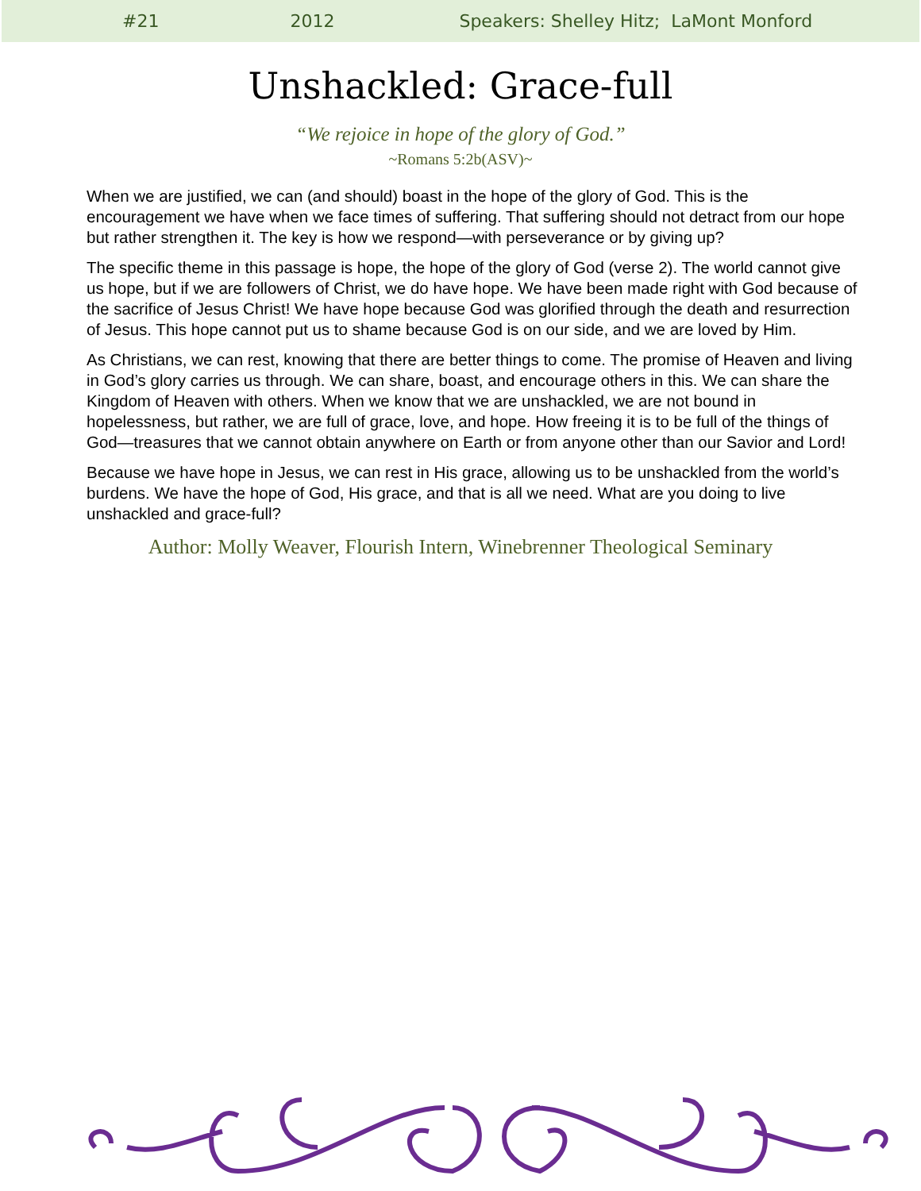#21 2012 Speakers: Shelley Hitz; LaMont Monford
Unshackled: Grace-full
“We rejoice in hope of the glory of God.”
~Romans 5:2b(ASV)~
When we are justified, we can (and should) boast in the hope of the glory of God. This is the encouragement we have when we face times of suffering. That suffering should not detract from our hope but rather strengthen it. The key is how we respond—with perseverance or by giving up?
The specific theme in this passage is hope, the hope of the glory of God (verse 2). The world cannot give us hope, but if we are followers of Christ, we do have hope. We have been made right with God because of the sacrifice of Jesus Christ! We have hope because God was glorified through the death and resurrection of Jesus. This hope cannot put us to shame because God is on our side, and we are loved by Him.
As Christians, we can rest, knowing that there are better things to come. The promise of Heaven and living in God’s glory carries us through. We can share, boast, and encourage others in this. We can share the Kingdom of Heaven with others. When we know that we are unshackled, we are not bound in hopelessness, but rather, we are full of grace, love, and hope. How freeing it is to be full of the things of God—treasures that we cannot obtain anywhere on Earth or from anyone other than our Savior and Lord!
Because we have hope in Jesus, we can rest in His grace, allowing us to be unshackled from the world’s burdens. We have the hope of God, His grace, and that is all we need. What are you doing to live unshackled and grace-full?
Author: Molly Weaver, Flourish Intern, Winebrenner Theological Seminary